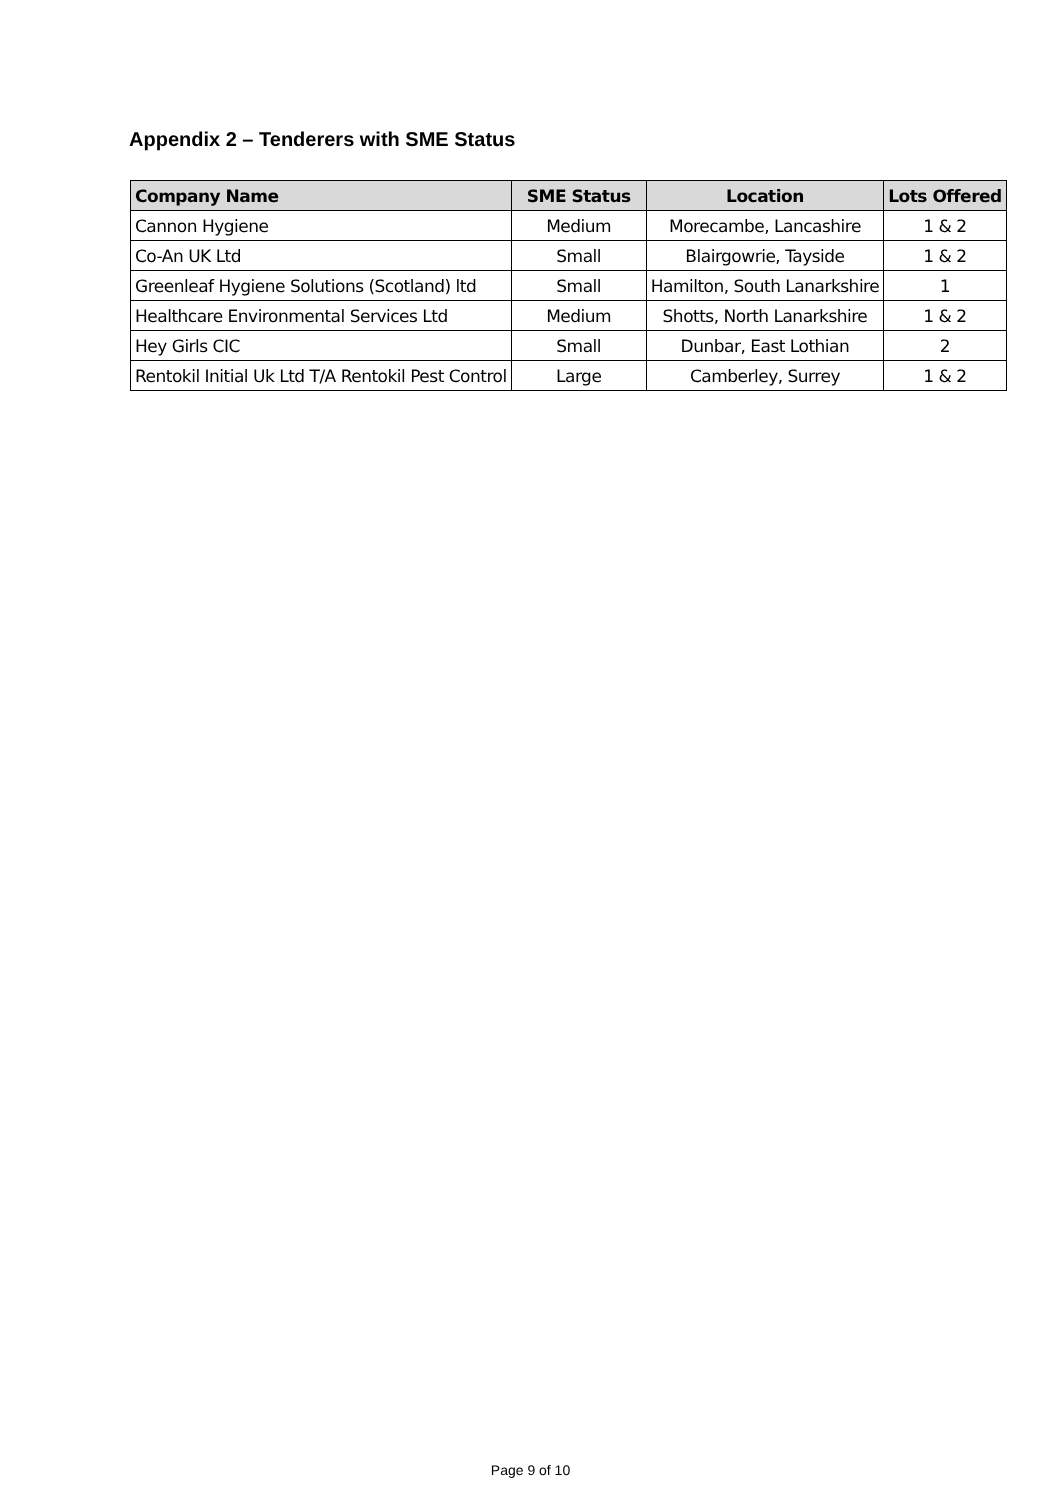Appendix 2 – Tenderers with SME Status
| Company Name | SME Status | Location | Lots Offered |
| --- | --- | --- | --- |
| Cannon Hygiene | Medium | Morecambe, Lancashire | 1 & 2 |
| Co-An UK Ltd | Small | Blairgowrie, Tayside | 1 & 2 |
| Greenleaf Hygiene Solutions (Scotland) ltd | Small | Hamilton, South Lanarkshire | 1 |
| Healthcare Environmental Services Ltd | Medium | Shotts, North Lanarkshire | 1 & 2 |
| Hey Girls CIC | Small | Dunbar, East Lothian | 2 |
| Rentokil Initial Uk Ltd T/A Rentokil Pest Control | Large | Camberley, Surrey | 1 & 2 |
Page 9 of 10